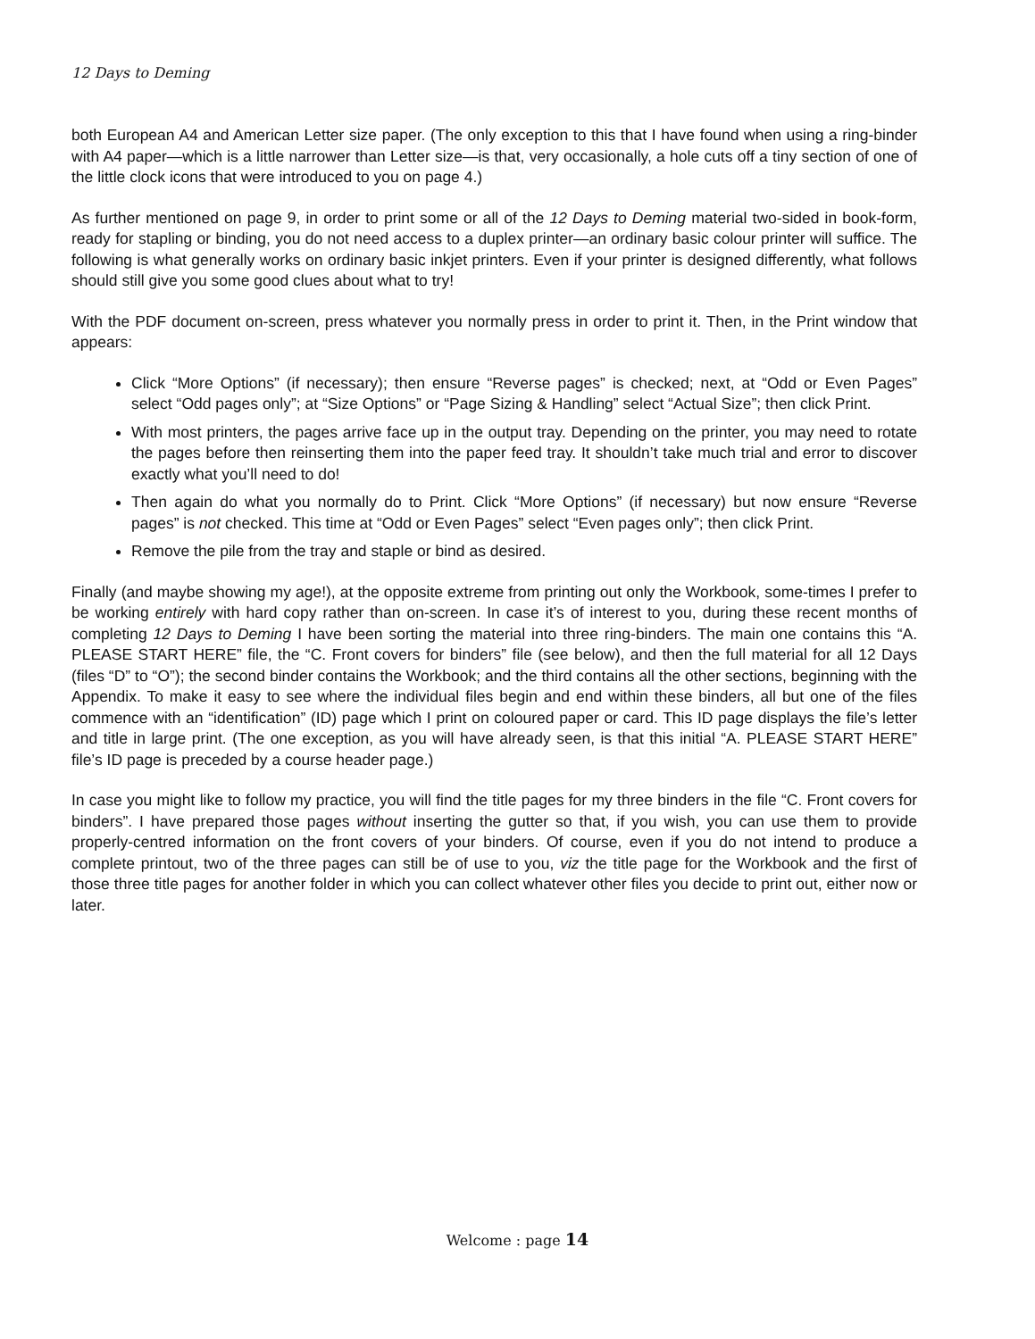12 Days to Deming
both European A4 and American Letter size paper. (The only exception to this that I have found when using a ring-binder with A4 paper—which is a little narrower than Letter size—is that, very occasionally, a hole cuts off a tiny section of one of the little clock icons that were introduced to you on page 4.)
As further mentioned on page 9, in order to print some or all of the 12 Days to Deming material two-sided in book-form, ready for stapling or binding, you do not need access to a duplex printer—an ordinary basic colour printer will suffice. The following is what generally works on ordinary basic inkjet printers. Even if your printer is designed differently, what follows should still give you some good clues about what to try!
With the PDF document on-screen, press whatever you normally press in order to print it. Then, in the Print window that appears:
Click “More Options” (if necessary); then ensure “Reverse pages” is checked; next, at “Odd or Even Pages” select “Odd pages only”; at “Size Options” or “Page Sizing & Handling” select “Actual Size”; then click Print.
With most printers, the pages arrive face up in the output tray. Depending on the printer, you may need to rotate the pages before then reinserting them into the paper feed tray. It shouldn’t take much trial and error to discover exactly what you’ll need to do!
Then again do what you normally do to Print. Click “More Options” (if necessary) but now ensure “Reverse pages” is not checked. This time at “Odd or Even Pages” select “Even pages only”; then click Print.
Remove the pile from the tray and staple or bind as desired.
Finally (and maybe showing my age!), at the opposite extreme from printing out only the Workbook, some-times I prefer to be working entirely with hard copy rather than on-screen. In case it’s of interest to you, during these recent months of completing 12 Days to Deming I have been sorting the material into three ring-binders. The main one contains this “A. PLEASE START HERE” file, the “C. Front covers for binders” file (see below), and then the full material for all 12 Days (files “D” to “O”); the second binder contains the Workbook; and the third contains all the other sections, beginning with the Appendix. To make it easy to see where the individual files begin and end within these binders, all but one of the files commence with an “identification” (ID) page which I print on coloured paper or card. This ID page displays the file’s letter and title in large print. (The one exception, as you will have already seen, is that this initial “A. PLEASE START HERE” file’s ID page is preceded by a course header page.)
In case you might like to follow my practice, you will find the title pages for my three binders in the file “C. Front covers for binders”. I have prepared those pages without inserting the gutter so that, if you wish, you can use them to provide properly-centred information on the front covers of your binders. Of course, even if you do not intend to produce a complete printout, two of the three pages can still be of use to you, viz the title page for the Workbook and the first of those three title pages for another folder in which you can collect whatever other files you decide to print out, either now or later.
Welcome : page 14